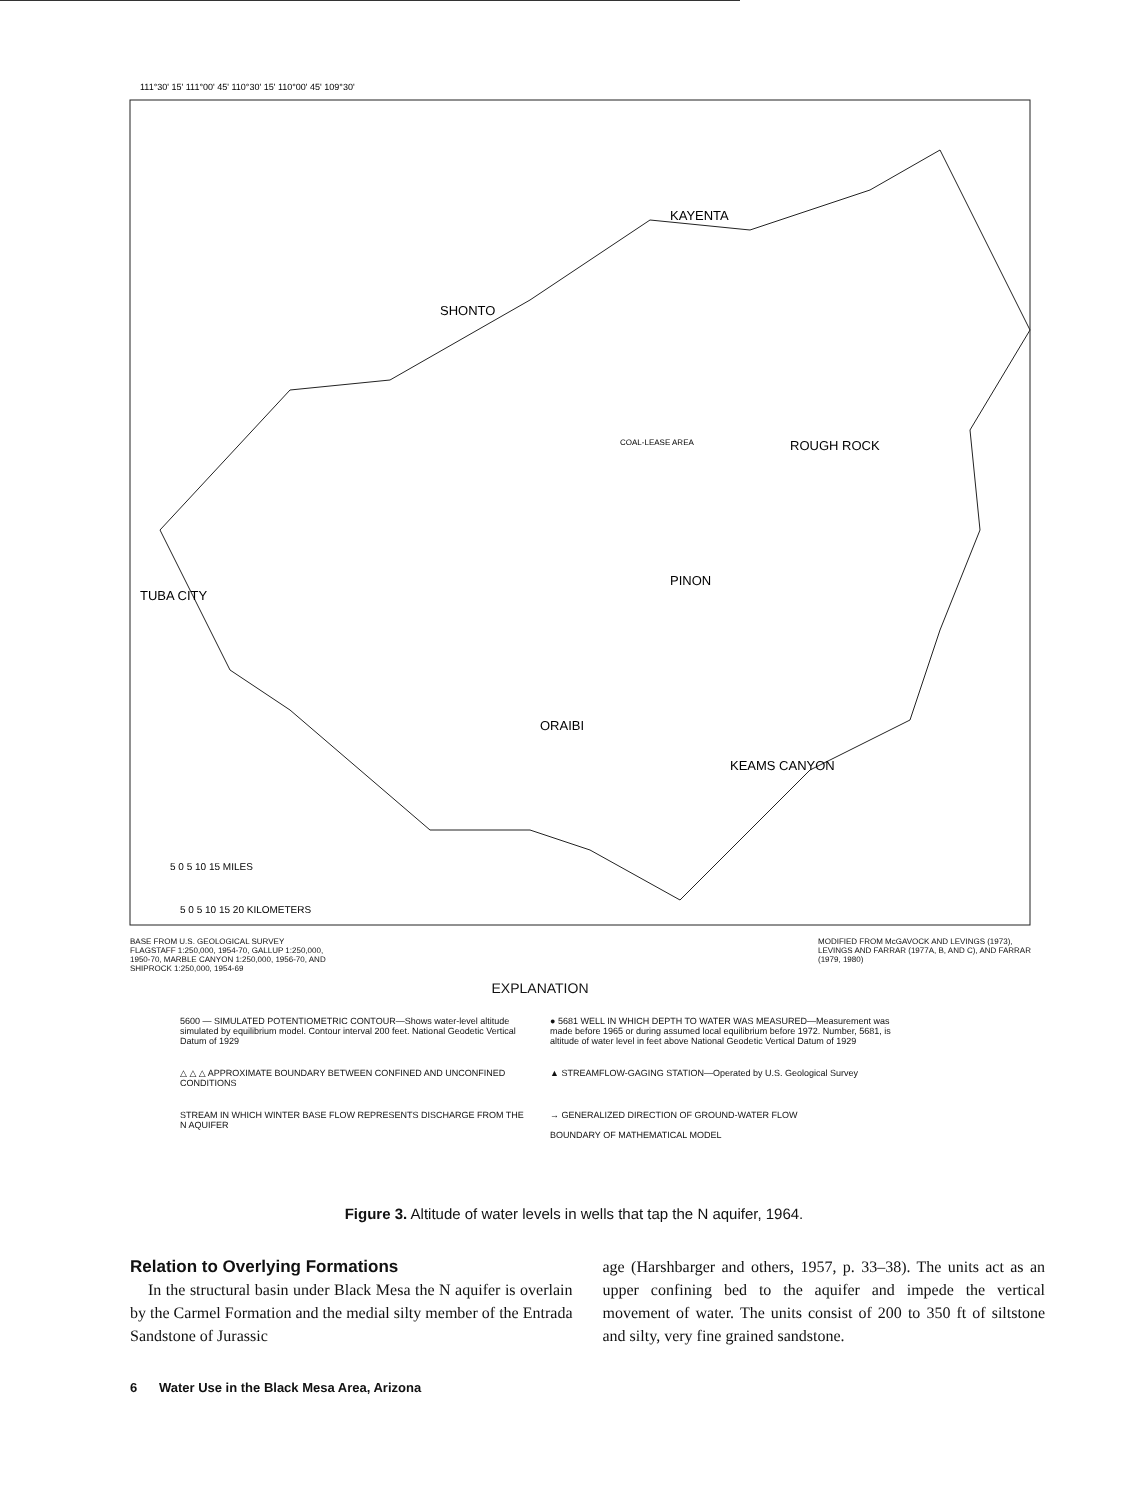111°30' 15' 111°00' 45' 110°30' 15' 110°00' 45' 109°30'
KAYENTA
SHONTO
ROUGH ROCK
TUBA CITY
PINON
ORAIBI
KEAMS CANYON
COAL-LEASE AREA
5 0 5 10 15 MILES
5 0 5 10 15 20 KILOMETERS
BASE FROM U.S. GEOLOGICAL SURVEY FLAGSTAFF 1:250,000, 1954-70, GALLUP 1:250,000, 1950-70, MARBLE CANYON 1:250,000, 1956-70, AND SHIPROCK 1:250,000, 1954-69
MODIFIED FROM McGAVOCK AND LEVINGS (1973), LEVINGS AND FARRAR (1977A, B, AND C), AND FARRAR (1979, 1980)
EXPLANATION
5600 — SIMULATED POTENTIOMETRIC CONTOUR—Shows water-level altitude simulated by equilibrium model. Contour interval 200 feet. National Geodetic Vertical Datum of 1929
● 5681 WELL IN WHICH DEPTH TO WATER WAS MEASURED—Measurement was made before 1965 or during assumed local equilibrium before 1972. Number, 5681, is altitude of water level in feet above National Geodetic Vertical Datum of 1929
△ △ △ APPROXIMATE BOUNDARY BETWEEN CONFINED AND UNCONFINED CONDITIONS
▲ STREAMFLOW-GAGING STATION—Operated by U.S. Geological Survey
STREAM IN WHICH WINTER BASE FLOW REPRESENTS DISCHARGE FROM THE N AQUIFER
→ GENERALIZED DIRECTION OF GROUND-WATER FLOW
BOUNDARY OF MATHEMATICAL MODEL
Figure 3. Altitude of water levels in wells that tap the N aquifer, 1964.
Relation to Overlying Formations
In the structural basin under Black Mesa the N aquifer is overlain by the Carmel Formation and the medial silty member of the Entrada Sandstone of Jurassic
age (Harshbarger and others, 1957, p. 33–38). The units act as an upper confining bed to the aquifer and impede the vertical movement of water. The units consist of 200 to 350 ft of siltstone and silty, very fine grained sandstone.
6 Water Use in the Black Mesa Area, Arizona